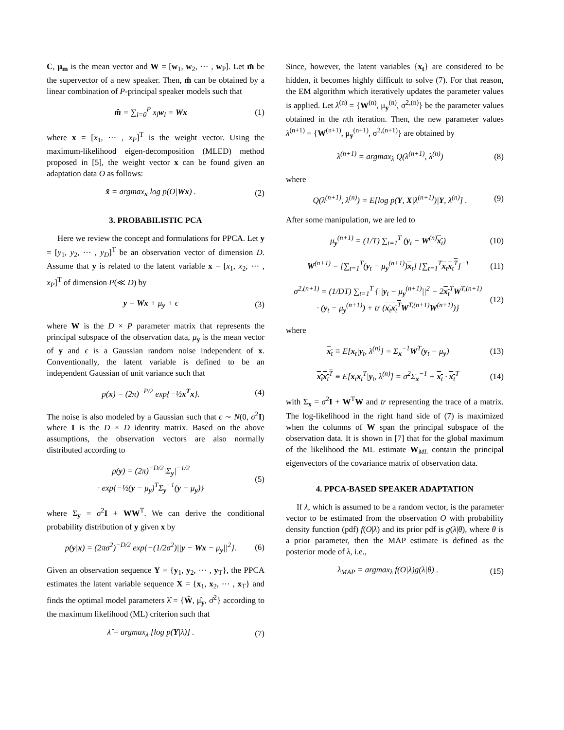C, μ<sub>m</sub> is the mean vector and W = [w<sub>1</sub>, w<sub>2</sub>, ⋯ , w<sub>P</sub>]. Let m̂ be the supervector of a new speaker. Then, m̂ can be obtained by a linear combination of P-principal speaker models such that
m̂ = ∑<sub>l=0</sub><sup>P</sup> x<sub>l</sub>w<sub>l</sub> = Wx (1)
where x = [x<sub>1</sub>, ⋯ , x<sub>P</sub>]<sup>T</sup> is the weight vector. Using the maximum-likelihood eigen-decomposition (MLED) method proposed in [5], the weight vector x can be found given an adaptation data O as follows:
x̂ = argmax<sub>x</sub> log p(O|Wx) . (2)
3. PROBABILISTIC PCA
Here we review the concept and formulations for PPCA. Let y = [y<sub>1</sub>, y<sub>2</sub>, ⋯ , y<sub>D</sub>]<sup>T</sup> be an observation vector of dimension D. Assume that y is related to the latent variable x = [x<sub>1</sub>, x<sub>2</sub>, ⋯ , x<sub>P</sub>]<sup>T</sup> of dimension P(≪ D) by
y = Wx + μ<sub>y</sub> + ϵ (3)
where W is the D × P parameter matrix that represents the principal subspace of the observation data, μ<sub>y</sub> is the mean vector of y and ϵ is a Gaussian random noise independent of x. Conventionally, the latent variable is defined to be an independent Gaussian of unit variance such that
p(x) = (2π)<sup>−P/2</sup> exp{−½x<sup>T</sup>x}. (4)
The noise is also modeled by a Gaussian such that ϵ ∼ N(0, σ<sup>2</sup>I) where I is the D × D identity matrix. Based on the above assumptions, the observation vectors are also normally distributed according to
p(y) = (2π)<sup>−D/2</sup>|Σ<sub>y</sub>|<sup>−1/2</sup>
· exp{−½(y − μ<sub>y</sub>)<sup>T</sup>Σ<sub>y</sub><sup>−1</sup>(y − μ<sub>y</sub>)} (5)
where Σ<sub>y</sub> = σ<sup>2</sup>I + WW<sup>T</sup>. We can derive the conditional probability distribution of y given x by
p(y|x) = (2πσ<sup>2</sup>)<sup>−D/2</sup> exp{−(1/2σ<sup>2</sup>)||y − Wx − μ<sub>y</sub>||<sup>2</sup>}. (6)
Given an observation sequence Y = {y<sub>1</sub>, y<sub>2</sub>, ⋯ , y<sub>T</sub>}, the PPCA estimates the latent variable sequence X = {x<sub>1</sub>, x<sub>2</sub>, ⋯ , x<sub>T</sub>} and finds the optimal model parameters λ̂ = {Ŵ, μ̂<sub>y</sub>, σ̂<sup>2</sup>} according to the maximum likelihood (ML) criterion such that
λ̂ = argmax<sub>λ</sub> [log p(Y|λ)] . (7)
Since, however, the latent variables {x<sub>t</sub>} are considered to be hidden, it becomes highly difficult to solve (7). For that reason, the EM algorithm which iteratively updates the parameter values is applied. Let λ<sup>(n)</sup> = {W<sup>(n)</sup>, μ<sub>y</sub><sup>(n)</sup>, σ<sup>2,(n)</sup>} be the parameter values obtained in the nth iteration. Then, the new parameter values λ<sup>(n+1)</sup> = {W<sup>(n+1)</sup>, μ<sub>y</sub><sup>(n+1)</sup>, σ<sup>2,(n+1)</sup>} are obtained by
λ<sup>(n+1)</sup> = argmax<sub>λ</sub> Q(λ<sup>(n+1)</sup>, λ<sup>(n)</sup>) (8)
where
Q(λ<sup>(n+1)</sup>, λ<sup>(n)</sup>) = E[log p(Y, X|λ<sup>(n+1)</sup>)|Y, λ<sup>(n)</sup>] . (9)
After some manipulation, we are led to
μ<sub>y</sub><sup>(n+1)</sup> = (1/T) ∑<sub>t=1</sub><sup>T</sup> (y<sub>t</sub> − W<sup>(n)</sup>x<sub>t</sub>) (10)
W<sup>(n+1)</sup> = [∑<sub>t=1</sub><sup>T</sup>(y<sub>t</sub> − μ<sub>y</sub><sup>(n+1)</sup>)x<sub>t</sub>] [∑<sub>t=1</sub><sup>T</sup>x<sub>t</sub>x<sub>t</sub><sup>T</sup>]<sup>−1</sup> (11)
σ<sup>2,(n+1)</sup> = (1/DT) ∑<sub>t=1</sub><sup>T</sup> {||y<sub>t</sub> − μ<sub>y</sub><sup>(n+1)</sup>||<sup>2</sup> − 2x<sub>t</sub><sup>T</sup> W<sup>T,(n+1)</sup>
· (y<sub>t</sub> − μ<sub>y</sub><sup>(n+1)</sup>) + tr (x<sub>t</sub>x<sub>t</sub><sup>T</sup> W<sup>T,(n+1)</sup>W<sup>(n+1)</sup>)} (12)
where
x<sub>t</sub> ≡ E[x<sub>t</sub>|y<sub>t</sub>, λ<sup>(n)</sup>] = Σ<sub>x</sub><sup>−1</sup>W<sup>T</sup>(y<sub>t</sub> − μ<sub>y</sub>) (13)
x<sub>t</sub>x<sub>t</sub><sup>T</sup> ≡ E[x<sub>t</sub>x<sub>t</sub><sup>T</sup>|y<sub>t</sub>, λ<sup>(n)</sup>] = σ<sup>2</sup>Σ<sub>x</sub><sup>−1</sup> + x<sub>t</sub> · x<sub>t</sub><sup>T</sup> (14)
with Σ<sub>x</sub> = σ<sup>2</sup>I + W<sup>T</sup>W and tr representing the trace of a matrix. The log-likelihood in the right hand side of (7) is maximized when the columns of W span the principal subspace of the observation data. It is shown in [7] that for the global maximum of the likelihood the ML estimate W<sub>ML</sub> contain the principal eigenvectors of the covariance matrix of observation data.
4. PPCA-BASED SPEAKER ADAPTATION
If λ, which is assumed to be a random vector, is the parameter vector to be estimated from the observation O with probability density function (pdf) f(O|λ) and its prior pdf is g(λ|θ), where θ is a prior parameter, then the MAP estimate is defined as the posterior mode of λ, i.e.,
λ<sub>MAP</sub> = argmax<sub>λ</sub> f(O|λ)g(λ|θ) . (15)